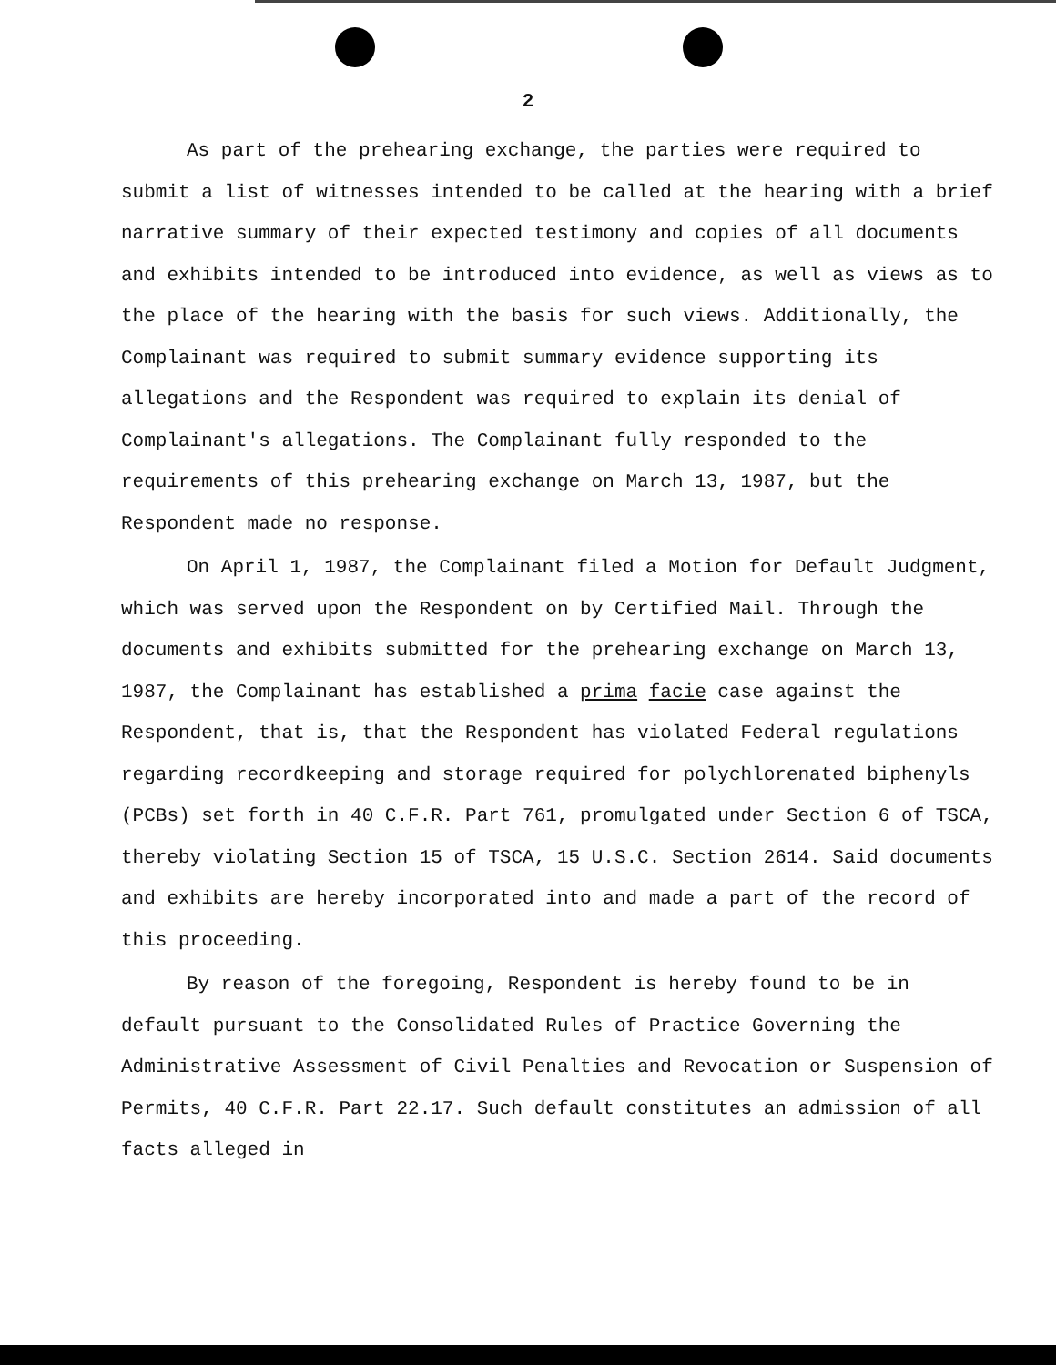2
As part of the prehearing exchange, the parties were required to submit a list of witnesses intended to be called at the hearing with a brief narrative summary of their expected testimony and copies of all documents and exhibits intended to be introduced into evidence, as well as views as to the place of the hearing with the basis for such views. Additionally, the Complainant was required to submit summary evidence supporting its allegations and the Respondent was required to explain its denial of Complainant's allegations. The Complainant fully responded to the requirements of this prehearing exchange on March 13, 1987, but the Respondent made no response.
On April 1, 1987, the Complainant filed a Motion for Default Judgment, which was served upon the Respondent on by Certified Mail. Through the documents and exhibits submitted for the prehearing exchange on March 13, 1987, the Complainant has established a prima facie case against the Respondent, that is, that the Respondent has violated Federal regulations regarding recordkeeping and storage required for polychlorenated biphenyls (PCBs) set forth in 40 C.F.R. Part 761, promulgated under Section 6 of TSCA, thereby violating Section 15 of TSCA, 15 U.S.C. Section 2614. Said documents and exhibits are hereby incorporated into and made a part of the record of this proceeding.
By reason of the foregoing, Respondent is hereby found to be in default pursuant to the Consolidated Rules of Practice Governing the Administrative Assessment of Civil Penalties and Revocation or Suspension of Permits, 40 C.F.R. Part 22.17. Such default constitutes an admission of all facts alleged in